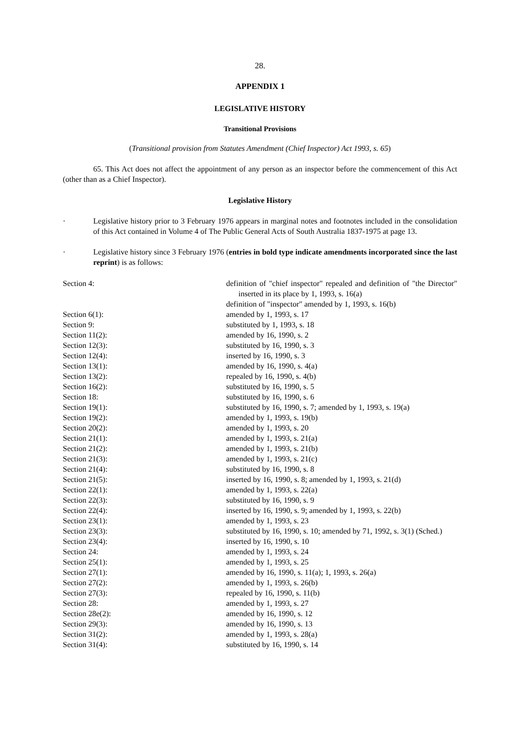28.
APPENDIX 1
LEGISLATIVE HISTORY
Transitional Provisions
(Transitional provision from Statutes Amendment (Chief Inspector) Act 1993, s. 65)
65. This Act does not affect the appointment of any person as an inspector before the commencement of this Act (other than as a Chief Inspector).
Legislative History
· Legislative history prior to 3 February 1976 appears in marginal notes and footnotes included in the consolidation of this Act contained in Volume 4 of The Public General Acts of South Australia 1837-1975 at page 13.
· Legislative history since 3 February 1976 (entries in bold type indicate amendments incorporated since the last reprint) is as follows:
| Section 4: | definition of "chief inspector" repealed and definition of "the Director" inserted in its place by 1, 1993, s. 16(a) |
| | definition of "inspector" amended by 1, 1993, s. 16(b) |
| Section 6(1): | amended by 1, 1993, s. 17 |
| Section 9: | substituted by 1, 1993, s. 18 |
| Section 11(2): | amended by 16, 1990, s. 2 |
| Section 12(3): | substituted by 16, 1990, s. 3 |
| Section 12(4): | inserted by 16, 1990, s. 3 |
| Section 13(1): | amended by 16, 1990, s. 4(a) |
| Section 13(2): | repealed by 16, 1990, s. 4(b) |
| Section 16(2): | substituted by 16, 1990, s. 5 |
| Section 18: | substituted by 16, 1990, s. 6 |
| Section 19(1): | substituted by 16, 1990, s. 7; amended by 1, 1993, s. 19(a) |
| Section 19(2): | amended by 1, 1993, s. 19(b) |
| Section 20(2): | amended by 1, 1993, s. 20 |
| Section 21(1): | amended by 1, 1993, s. 21(a) |
| Section 21(2): | amended by 1, 1993, s. 21(b) |
| Section 21(3): | amended by 1, 1993, s. 21(c) |
| Section 21(4): | substituted by 16, 1990, s. 8 |
| Section 21(5): | inserted by 16, 1990, s. 8; amended by 1, 1993, s. 21(d) |
| Section 22(1): | amended by 1, 1993, s. 22(a) |
| Section 22(3): | substituted by 16, 1990, s. 9 |
| Section 22(4): | inserted by 16, 1990, s. 9; amended by 1, 1993, s. 22(b) |
| Section 23(1): | amended by 1, 1993, s. 23 |
| Section 23(3): | substituted by 16, 1990, s. 10; amended by 71, 1992, s. 3(1) (Sched.) |
| Section 23(4): | inserted by 16, 1990, s. 10 |
| Section 24: | amended by 1, 1993, s. 24 |
| Section 25(1): | amended by 1, 1993, s. 25 |
| Section 27(1): | amended by 16, 1990, s. 11(a); 1, 1993, s. 26(a) |
| Section 27(2): | amended by 1, 1993, s. 26(b) |
| Section 27(3): | repealed by 16, 1990, s. 11(b) |
| Section 28: | amended by 1, 1993, s. 27 |
| Section 28e(2): | amended by 16, 1990, s. 12 |
| Section 29(3): | amended by 16, 1990, s. 13 |
| Section 31(2): | amended by 1, 1993, s. 28(a) |
| Section 31(4): | substituted by 16, 1990, s. 14 |